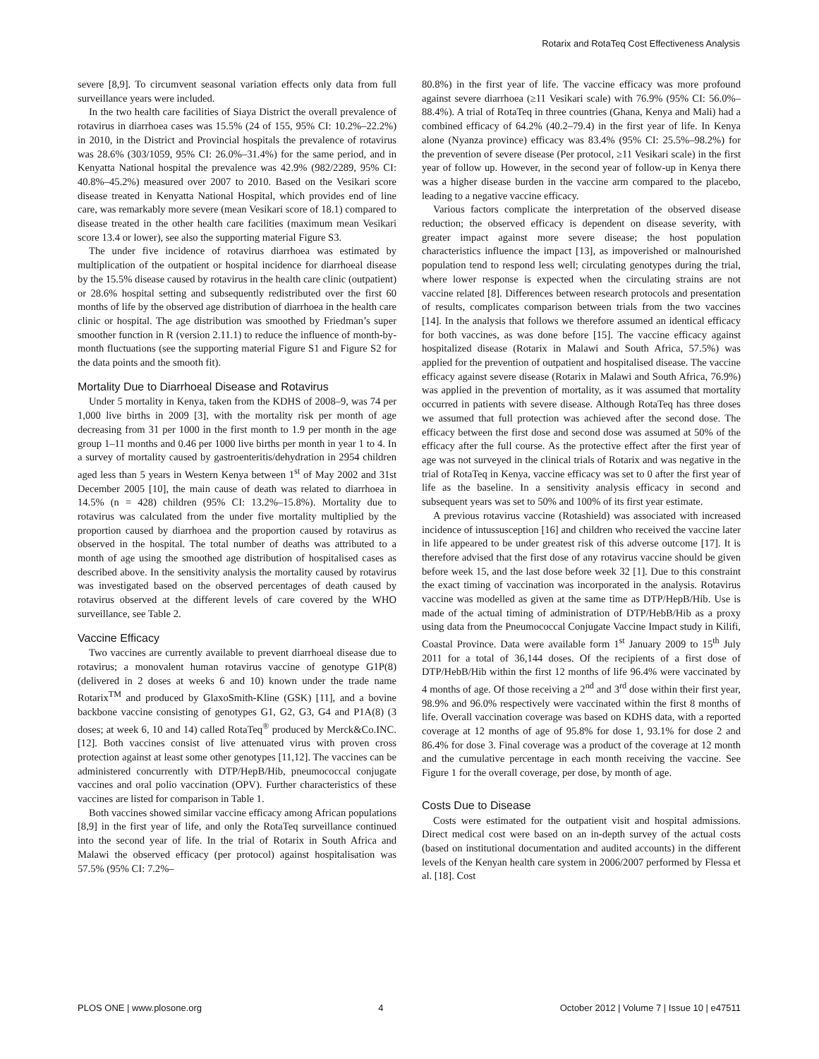Rotarix and RotaTeq Cost Effectiveness Analysis
severe [8,9]. To circumvent seasonal variation effects only data from full surveillance years were included.
In the two health care facilities of Siaya District the overall prevalence of rotavirus in diarrhoea cases was 15.5% (24 of 155, 95% CI: 10.2%–22.2%) in 2010, in the District and Provincial hospitals the prevalence of rotavirus was 28.6% (303/1059, 95% CI: 26.0%–31.4%) for the same period, and in Kenyatta National hospital the prevalence was 42.9% (982/2289, 95% CI: 40.8%–45.2%) measured over 2007 to 2010. Based on the Vesikari score disease treated in Kenyatta National Hospital, which provides end of line care, was remarkably more severe (mean Vesikari score of 18.1) compared to disease treated in the other health care facilities (maximum mean Vesikari score 13.4 or lower), see also the supporting material Figure S3.
The under five incidence of rotavirus diarrhoea was estimated by multiplication of the outpatient or hospital incidence for diarrhoeal disease by the 15.5% disease caused by rotavirus in the health care clinic (outpatient) or 28.6% hospital setting and subsequently redistributed over the first 60 months of life by the observed age distribution of diarrhoea in the health care clinic or hospital. The age distribution was smoothed by Friedman’s super smoother function in R (version 2.11.1) to reduce the influence of month-by-month fluctuations (see the supporting material Figure S1 and Figure S2 for the data points and the smooth fit).
Mortality Due to Diarrhoeal Disease and Rotavirus
Under 5 mortality in Kenya, taken from the KDHS of 2008–9, was 74 per 1,000 live births in 2009 [3], with the mortality risk per month of age decreasing from 31 per 1000 in the first month to 1.9 per month in the age group 1–11 months and 0.46 per 1000 live births per month in year 1 to 4. In a survey of mortality caused by gastroenteritis/dehydration in 2954 children aged less than 5 years in Western Kenya between 1<sup>st</sup> of May 2002 and 31st December 2005 [10], the main cause of death was related to diarrhoea in 14.5% (n = 428) children (95% CI: 13.2%–15.8%). Mortality due to rotavirus was calculated from the under five mortality multiplied by the proportion caused by diarrhoea and the proportion caused by rotavirus as observed in the hospital. The total number of deaths was attributed to a month of age using the smoothed age distribution of hospitalised cases as described above. In the sensitivity analysis the mortality caused by rotavirus was investigated based on the observed percentages of death caused by rotavirus observed at the different levels of care covered by the WHO surveillance, see Table 2.
Vaccine Efficacy
Two vaccines are currently available to prevent diarrhoeal disease due to rotavirus; a monovalent human rotavirus vaccine of genotype G1P(8) (delivered in 2 doses at weeks 6 and 10) known under the trade name Rotarix<sup>TM</sup> and produced by GlaxoSmith-Kline (GSK) [11], and a bovine backbone vaccine consisting of genotypes G1, G2, G3, G4 and P1A(8) (3 doses; at week 6, 10 and 14) called RotaTeq<sup>®</sup> produced by Merck&Co.INC. [12]. Both vaccines consist of live attenuated virus with proven cross protection against at least some other genotypes [11,12]. The vaccines can be administered concurrently with DTP/HepB/Hib, pneumococcal conjugate vaccines and oral polio vaccination (OPV). Further characteristics of these vaccines are listed for comparison in Table 1.
Both vaccines showed similar vaccine efficacy among African populations [8,9] in the first year of life, and only the RotaTeq surveillance continued into the second year of life. In the trial of Rotarix in South Africa and Malawi the observed efficacy (per protocol) against hospitalisation was 57.5% (95% CI: 7.2%–
80.8%) in the first year of life. The vaccine efficacy was more profound against severe diarrhoea (≥11 Vesikari scale) with 76.9% (95% CI: 56.0%–88.4%). A trial of RotaTeq in three countries (Ghana, Kenya and Mali) had a combined efficacy of 64.2% (40.2–79.4) in the first year of life. In Kenya alone (Nyanza province) efficacy was 83.4% (95% CI: 25.5%–98.2%) for the prevention of severe disease (Per protocol, ≥11 Vesikari scale) in the first year of follow up. However, in the second year of follow-up in Kenya there was a higher disease burden in the vaccine arm compared to the placebo, leading to a negative vaccine efficacy.
Various factors complicate the interpretation of the observed disease reduction; the observed efficacy is dependent on disease severity, with greater impact against more severe disease; the host population characteristics influence the impact [13], as impoverished or malnourished population tend to respond less well; circulating genotypes during the trial, where lower response is expected when the circulating strains are not vaccine related [8]. Differences between research protocols and presentation of results, complicates comparison between trials from the two vaccines [14]. In the analysis that follows we therefore assumed an identical efficacy for both vaccines, as was done before [15]. The vaccine efficacy against hospitalized disease (Rotarix in Malawi and South Africa, 57.5%) was applied for the prevention of outpatient and hospitalised disease. The vaccine efficacy against severe disease (Rotarix in Malawi and South Africa, 76.9%) was applied in the prevention of mortality, as it was assumed that mortality occurred in patients with severe disease. Although RotaTeq has three doses we assumed that full protection was achieved after the second dose. The efficacy between the first dose and second dose was assumed at 50% of the efficacy after the full course. As the protective effect after the first year of age was not surveyed in the clinical trials of Rotarix and was negative in the trial of RotaTeq in Kenya, vaccine efficacy was set to 0 after the first year of life as the baseline. In a sensitivity analysis efficacy in second and subsequent years was set to 50% and 100% of its first year estimate.
A previous rotavirus vaccine (Rotashield) was associated with increased incidence of intussusception [16] and children who received the vaccine later in life appeared to be under greatest risk of this adverse outcome [17]. It is therefore advised that the first dose of any rotavirus vaccine should be given before week 15, and the last dose before week 32 [1]. Due to this constraint the exact timing of vaccination was incorporated in the analysis. Rotavirus vaccine was modelled as given at the same time as DTP/HepB/Hib. Use is made of the actual timing of administration of DTP/HebB/Hib as a proxy using data from the Pneumococcal Conjugate Vaccine Impact study in Kilifi, Coastal Province. Data were available form 1<sup>st</sup> January 2009 to 15<sup>th</sup> July 2011 for a total of 36,144 doses. Of the recipients of a first dose of DTP/HebB/Hib within the first 12 months of life 96.4% were vaccinated by 4 months of age. Of those receiving a 2<sup>nd</sup> and 3<sup>rd</sup> dose within their first year, 98.9% and 96.0% respectively were vaccinated within the first 8 months of life. Overall vaccination coverage was based on KDHS data, with a reported coverage at 12 months of age of 95.8% for dose 1, 93.1% for dose 2 and 86.4% for dose 3. Final coverage was a product of the coverage at 12 month and the cumulative percentage in each month receiving the vaccine. See Figure 1 for the overall coverage, per dose, by month of age.
Costs Due to Disease
Costs were estimated for the outpatient visit and hospital admissions. Direct medical cost were based on an in-depth survey of the actual costs (based on institutional documentation and audited accounts) in the different levels of the Kenyan health care system in 2006/2007 performed by Flessa et al. [18]. Cost
PLOS ONE | www.plosone.org 4 October 2012 | Volume 7 | Issue 10 | e47511